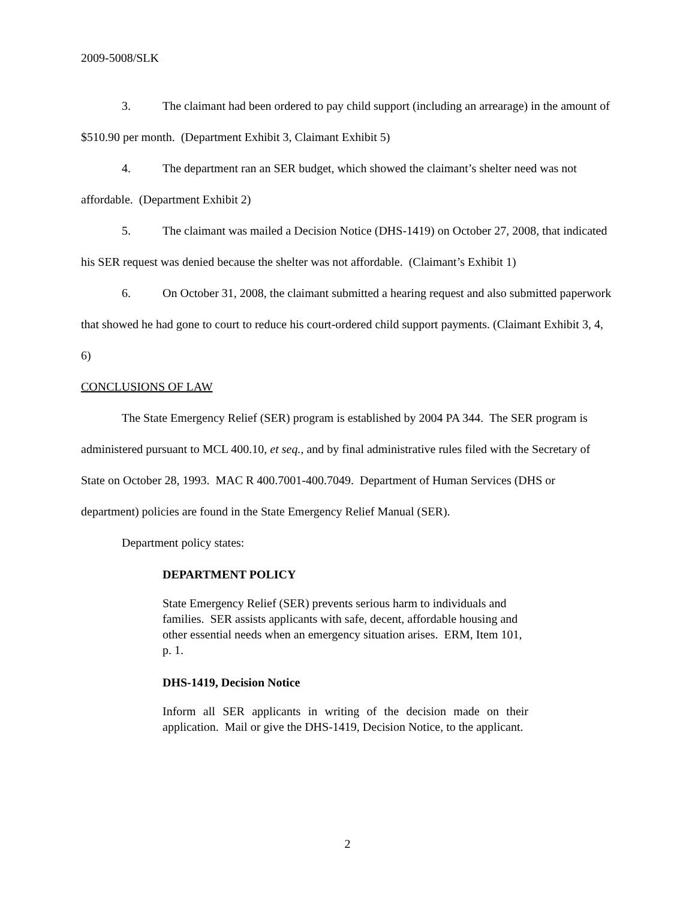2009-5008/SLK
3. The claimant had been ordered to pay child support (including an arrearage) in the amount of $510.90 per month. (Department Exhibit 3, Claimant Exhibit 5)
4. The department ran an SER budget, which showed the claimant’s shelter need was not affordable. (Department Exhibit 2)
5. The claimant was mailed a Decision Notice (DHS-1419) on October 27, 2008, that indicated his SER request was denied because the shelter was not affordable. (Claimant’s Exhibit 1)
6. On October 31, 2008, the claimant submitted a hearing request and also submitted paperwork that showed he had gone to court to reduce his court-ordered child support payments. (Claimant Exhibit 3, 4, 6)
CONCLUSIONS OF LAW
The State Emergency Relief (SER) program is established by 2004 PA 344. The SER program is administered pursuant to MCL 400.10, et seq., and by final administrative rules filed with the Secretary of State on October 28, 1993. MAC R 400.7001-400.7049. Department of Human Services (DHS or department) policies are found in the State Emergency Relief Manual (SER).
Department policy states:
DEPARTMENT POLICY
State Emergency Relief (SER) prevents serious harm to individuals and families. SER assists applicants with safe, decent, affordable housing and other essential needs when an emergency situation arises. ERM, Item 101, p. 1.
DHS-1419, Decision Notice
Inform all SER applicants in writing of the decision made on their application. Mail or give the DHS-1419, Decision Notice, to the applicant.
2